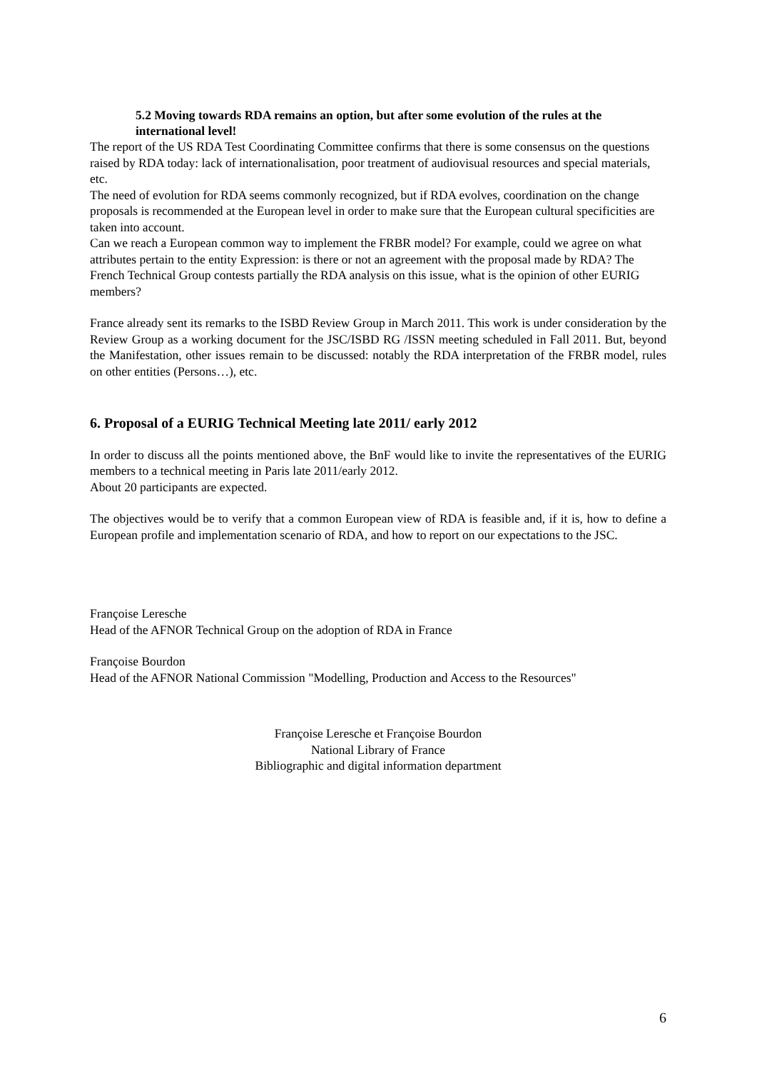5.2 Moving towards RDA remains an option, but after some evolution of the rules at the international level!
The report of the US RDA Test Coordinating Committee confirms that there is some consensus on the questions raised by RDA today: lack of internationalisation, poor treatment of audiovisual resources and special materials, etc.
The need of evolution for RDA seems commonly recognized, but if RDA evolves, coordination on the change proposals is recommended at the European level in order to make sure that the European cultural specificities are taken into account.
Can we reach a European common way to implement the FRBR model? For example, could we agree on what attributes pertain to the entity Expression: is there or not an agreement with the proposal made by RDA? The French Technical Group contests partially the RDA analysis on this issue, what is the opinion of other EURIG members?
France already sent its remarks to the ISBD Review Group in March 2011. This work is under consideration by the Review Group as a working document for the JSC/ISBD RG /ISSN meeting scheduled in Fall 2011. But, beyond the Manifestation, other issues remain to be discussed: notably the RDA interpretation of the FRBR model, rules on other entities (Persons…), etc.
6. Proposal of a EURIG Technical Meeting late 2011/ early 2012
In order to discuss all the points mentioned above, the BnF would like to invite the representatives of the EURIG members to a technical meeting in Paris late 2011/early 2012.
About 20 participants are expected.
The objectives would be to verify that a common European view of RDA is feasible and, if it is, how to define a European profile and implementation scenario of RDA, and how to report on our expectations to the JSC.
Françoise Leresche
Head of the AFNOR Technical Group on the adoption of RDA in France
Françoise Bourdon
Head of the AFNOR National Commission "Modelling, Production and Access to the Resources"
Françoise Leresche et Françoise Bourdon
National Library of France
Bibliographic and digital information department
6